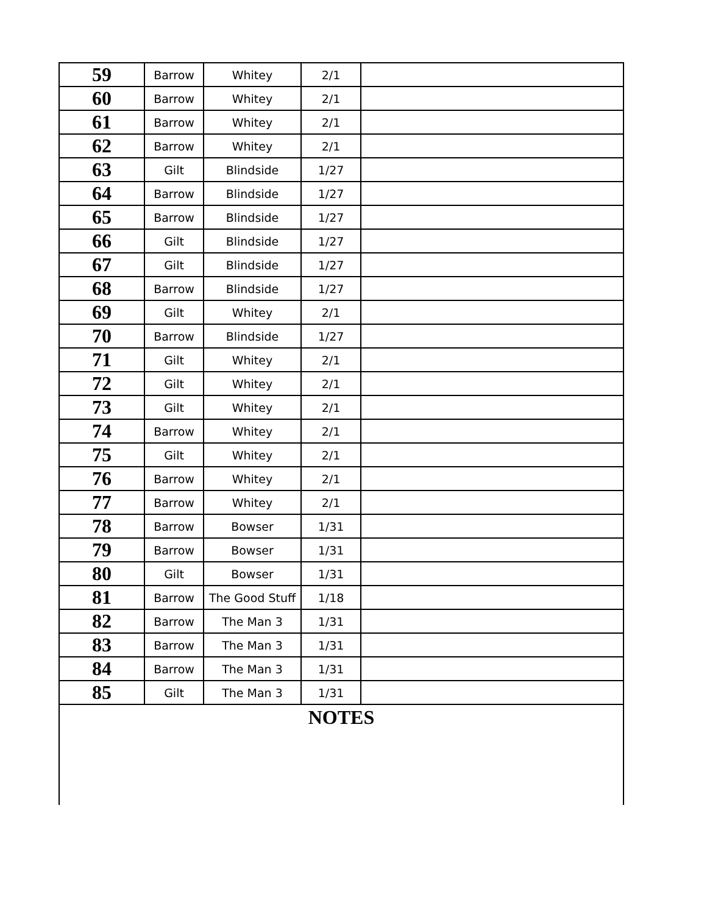| 59 | Barrow | Whitey | 2/1 | |
| 60 | Barrow | Whitey | 2/1 | |
| 61 | Barrow | Whitey | 2/1 | |
| 62 | Barrow | Whitey | 2/1 | |
| 63 | Gilt | Blindside | 1/27 | |
| 64 | Barrow | Blindside | 1/27 | |
| 65 | Barrow | Blindside | 1/27 | |
| 66 | Gilt | Blindside | 1/27 | |
| 67 | Gilt | Blindside | 1/27 | |
| 68 | Barrow | Blindside | 1/27 | |
| 69 | Gilt | Whitey | 2/1 | |
| 70 | Barrow | Blindside | 1/27 | |
| 71 | Gilt | Whitey | 2/1 | |
| 72 | Gilt | Whitey | 2/1 | |
| 73 | Gilt | Whitey | 2/1 | |
| 74 | Barrow | Whitey | 2/1 | |
| 75 | Gilt | Whitey | 2/1 | |
| 76 | Barrow | Whitey | 2/1 | |
| 77 | Barrow | Whitey | 2/1 | |
| 78 | Barrow | Bowser | 1/31 | |
| 79 | Barrow | Bowser | 1/31 | |
| 80 | Gilt | Bowser | 1/31 | |
| 81 | Barrow | The Good Stuff | 1/18 | |
| 82 | Barrow | The Man 3 | 1/31 | |
| 83 | Barrow | The Man 3 | 1/31 | |
| 84 | Barrow | The Man 3 | 1/31 | |
| 85 | Gilt | The Man 3 | 1/31 | |
| NOTES | | | | |